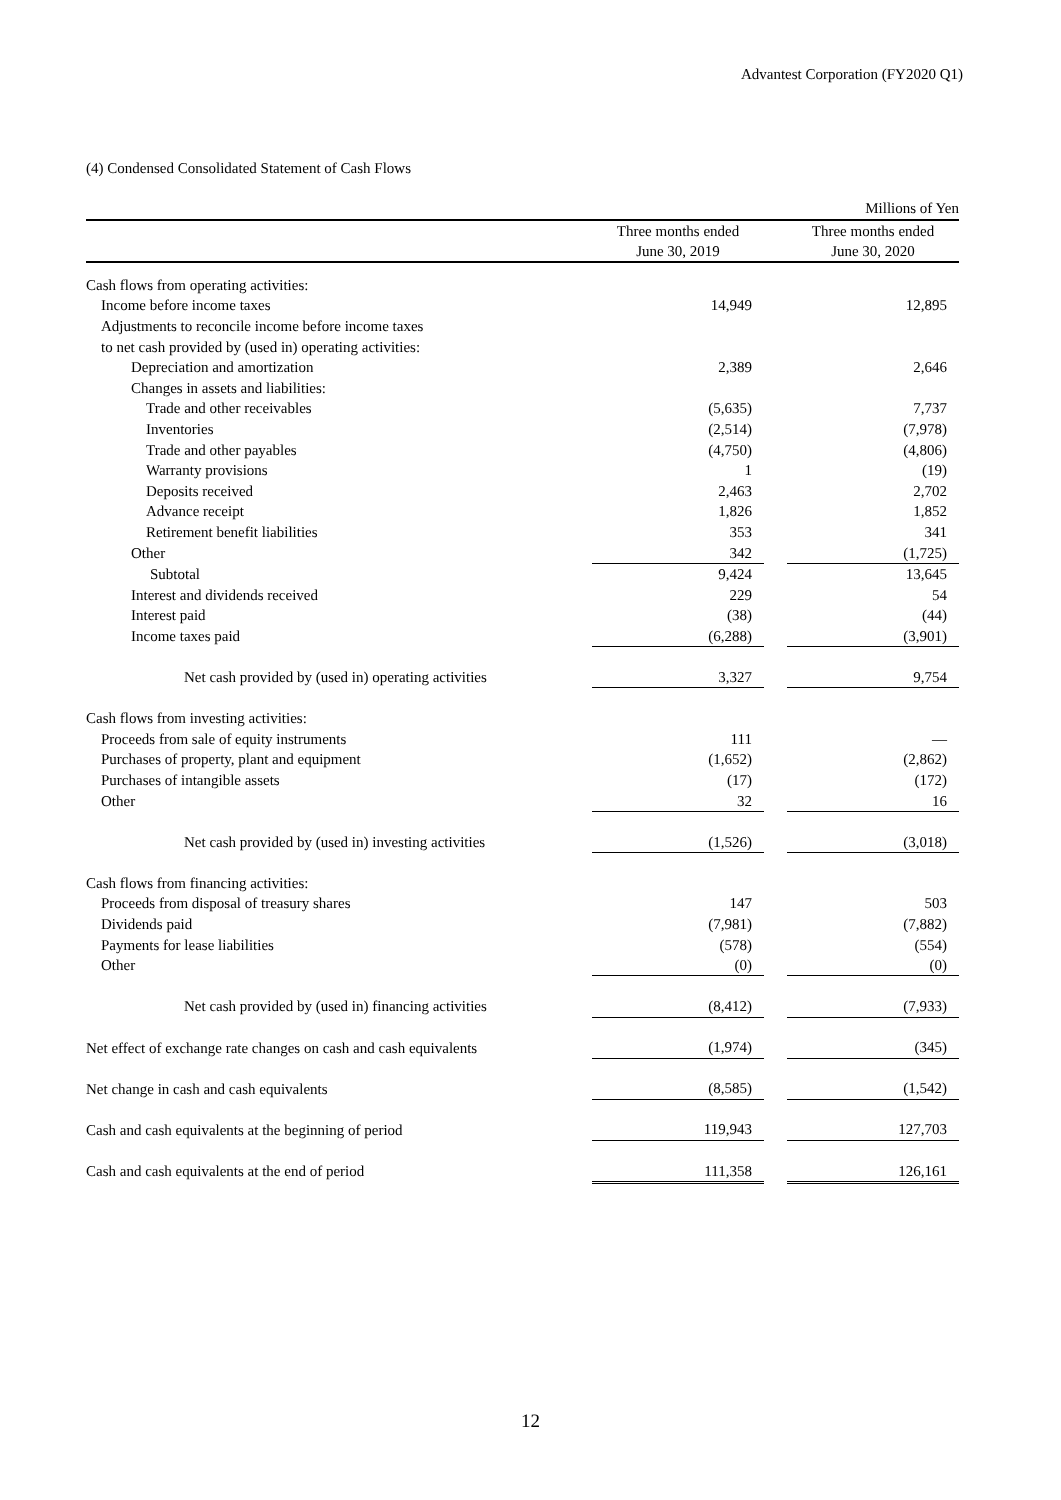Advantest Corporation (FY2020 Q1)
(4) Condensed Consolidated Statement of Cash Flows
| | | | Millions of Yen |
| | Three months ended June 30, 2019 | | Three months ended June 30, 2020 |
| Cash flows from operating activities: | | | |
| Income before income taxes | 14,949 | | 12,895 |
| Adjustments to reconcile income before income taxes | | | |
| to net cash provided by (used in) operating activities: | | | |
| Depreciation and amortization | 2,389 | | 2,646 |
| Changes in assets and liabilities: | | | |
| Trade and other receivables | (5,635) | | 7,737 |
| Inventories | (2,514) | | (7,978) |
| Trade and other payables | (4,750) | | (4,806) |
| Warranty provisions | 1 | | (19) |
| Deposits received | 2,463 | | 2,702 |
| Advance receipt | 1,826 | | 1,852 |
| Retirement benefit liabilities | 353 | | 341 |
| Other | 342 | | (1,725) |
| Subtotal | 9,424 | | 13,645 |
| Interest and dividends received | 229 | | 54 |
| Interest paid | (38) | | (44) |
| Income taxes paid | (6,288) | | (3,901) |
| Net cash provided by (used in) operating activities | 3,327 | | 9,754 |
| Cash flows from investing activities: | | | |
| Proceeds from sale of equity instruments | 111 | | — |
| Purchases of property, plant and equipment | (1,652) | | (2,862) |
| Purchases of intangible assets | (17) | | (172) |
| Other | 32 | | 16 |
| Net cash provided by (used in) investing activities | (1,526) | | (3,018) |
| Cash flows from financing activities: | | | |
| Proceeds from disposal of treasury shares | 147 | | 503 |
| Dividends paid | (7,981) | | (7,882) |
| Payments for lease liabilities | (578) | | (554) |
| Other | (0) | | (0) |
| Net cash provided by (used in) financing activities | (8,412) | | (7,933) |
| Net effect of exchange rate changes on cash and cash equivalents | (1,974) | | (345) |
| Net change in cash and cash equivalents | (8,585) | | (1,542) |
| Cash and cash equivalents at the beginning of period | 119,943 | | 127,703 |
| Cash and cash equivalents at the end of period | 111,358 | | 126,161 |
12